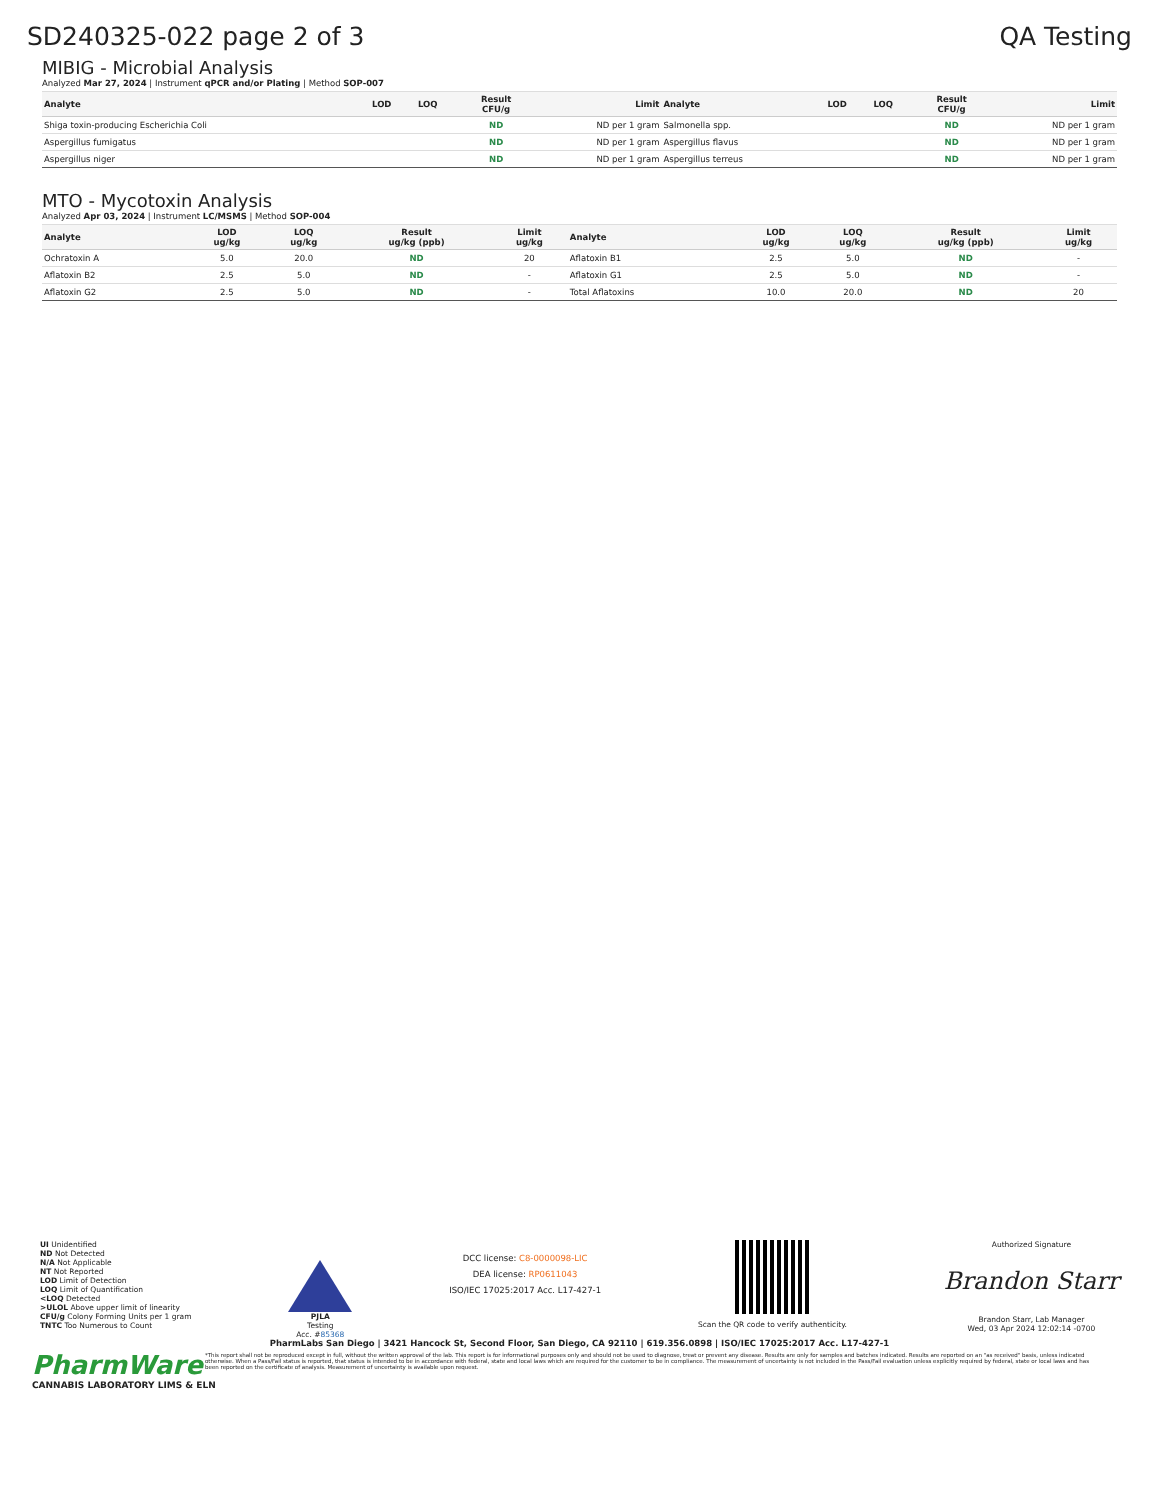SD240325-022 page 2 of 3 QA Testing
MIBIG - Microbial Analysis
Analyzed Mar 27, 2024 | Instrument qPCR and/or Plating | Method SOP-007
| Analyte | LOD | LOQ | Result CFU/g | Limit | Analyte | LOD | LOQ | Result CFU/g | Limit |
| --- | --- | --- | --- | --- | --- | --- | --- | --- | --- |
| Shiga toxin-producing Escherichia Coli | | | ND | ND per 1 gram | Salmonella spp. | | | ND | ND per 1 gram |
| Aspergillus fumigatus | | | ND | ND per 1 gram | Aspergillus flavus | | | ND | ND per 1 gram |
| Aspergillus niger | | | ND | ND per 1 gram | Aspergillus terreus | | | ND | ND per 1 gram |
MTO - Mycotoxin Analysis
Analyzed Apr 03, 2024 | Instrument LC/MSMS | Method SOP-004
| Analyte | LOD ug/kg | LOQ ug/kg | Result ug/kg (ppb) | Limit ug/kg | Analyte | LOD ug/kg | LOQ ug/kg | Result ug/kg (ppb) | Limit ug/kg |
| --- | --- | --- | --- | --- | --- | --- | --- | --- | --- |
| Ochratoxin A | 5.0 | 20.0 | ND | 20 | Aflatoxin B1 | 2.5 | 5.0 | ND | - |
| Aflatoxin B2 | 2.5 | 5.0 | ND | - | Aflatoxin G1 | 2.5 | 5.0 | ND | - |
| Aflatoxin G2 | 2.5 | 5.0 | ND | - | Total Aflatoxins | 10.0 | 20.0 | ND | 20 |
UI Unidentified
ND Not Detected
N/A Not Applicable
NT Not Reported
LOD Limit of Detection
LOQ Limit of Quantification
<LOQ Detected
>ULOL Above upper limit of linearity
CFU/g Colony Forming Units per 1 gram
TNTC Too Numerous to Count
PJLA
Testing
Acc. #85368
DCC license: C8-0000098-LIC
DEA license: RP0611043
ISO/IEC 17025:2017 Acc. L17-427-1
Scan the QR code to verify authenticity.
Authorized Signature
Brandon Starr
Brandon Starr, Lab Manager
Wed, 03 Apr 2024 12:02:14 -0700
PharmLabs San Diego | 3421 Hancock St, Second Floor, San Diego, CA 92110 | 619.356.0898 | ISO/IEC 17025:2017 Acc. L17-427-1
*This report shall not be reproduced except in full, without the written approval of the lab. This report is for informational purposes only and should not be used to diagnose, treat or prevent any disease. Results are only for samples and batches indicated. Results are reported on an "as received" basis, unless indicated otherwise. When a Pass/Fail status is reported, that status is intended to be in accordance with federal, state and local laws which are required for the customer to be in compliance. The measurement of uncertainty is not included in the Pass/Fail evaluation unless explicitly required by federal, state or local laws and has been reported on the certificate of analysis. Measurement of uncertainty is available upon request.
PharmWare
CANNABIS LABORATORY LIMS & ELN